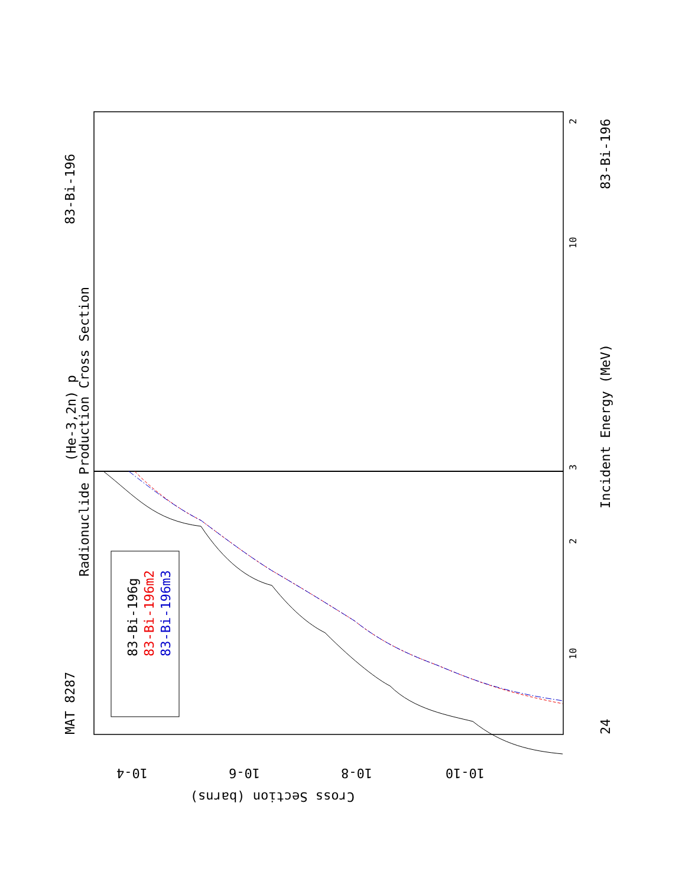83-Bi-196
MAT 8287
Radionuclide Production Cross Section
(He-3,2n) p
Incident Energy (MeV)
24
83-Bi-196
83-Bi-196g
83-Bi-196m2
83-Bi-196m3
Cross Section (barns)
10-4
10-6
10-8
10-10
10
10
2
3
2